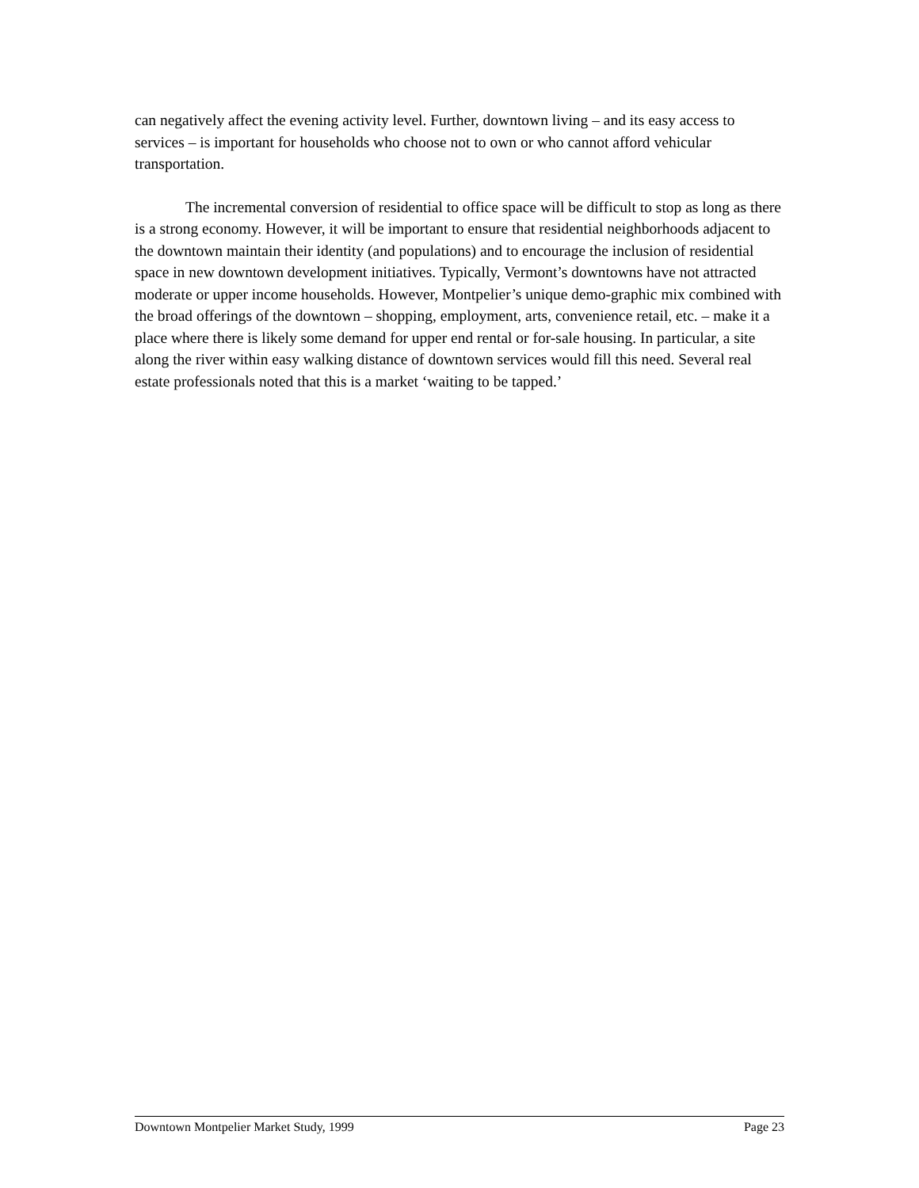can negatively affect the evening activity level. Further, downtown living – and its easy access to services – is important for households who choose not to own or who cannot afford vehicular transportation.
The incremental conversion of residential to office space will be difficult to stop as long as there is a strong economy. However, it will be important to ensure that residential neighborhoods adjacent to the downtown maintain their identity (and populations) and to encourage the inclusion of residential space in new downtown development initiatives. Typically, Vermont’s downtowns have not attracted moderate or upper income households. However, Montpelier’s unique demo-graphic mix combined with the broad offerings of the downtown – shopping, employment, arts, convenience retail, etc. – make it a place where there is likely some demand for upper end rental or for-sale housing. In particular, a site along the river within easy walking distance of downtown services would fill this need. Several real estate professionals noted that this is a market ‘waiting to be tapped.’
Downtown Montpelier Market Study, 1999 Page 23